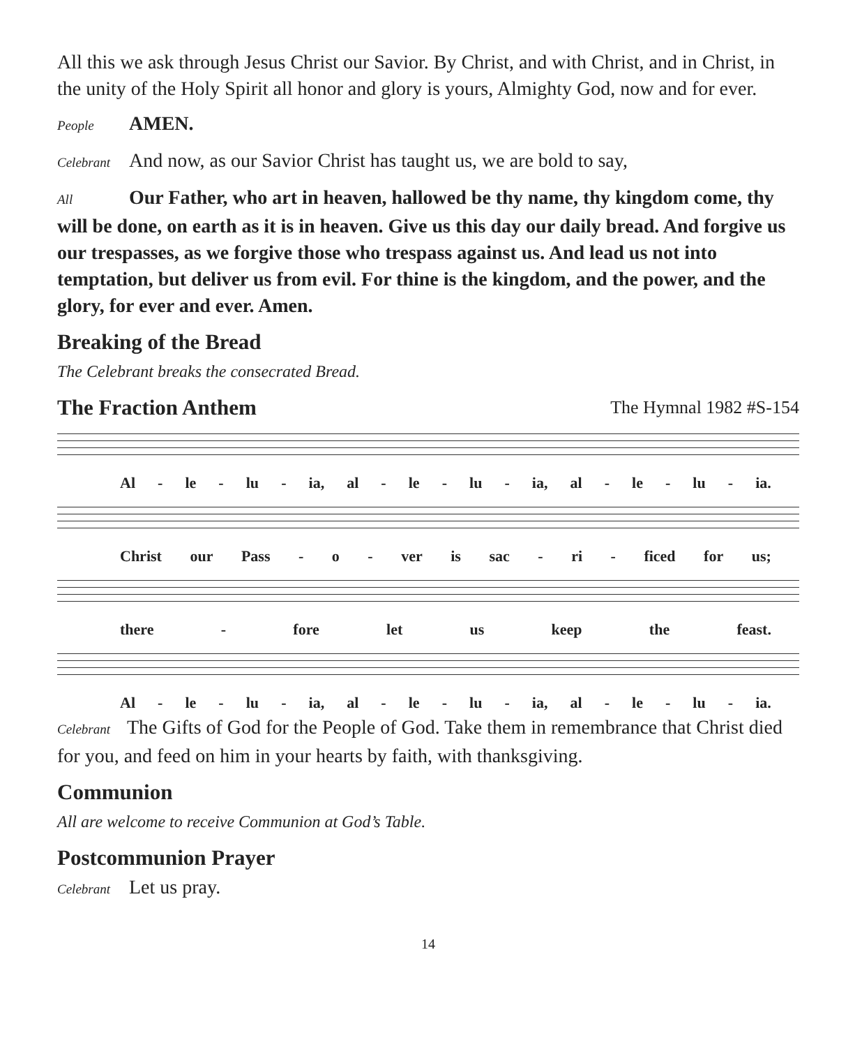All this we ask through Jesus Christ our Savior. By Christ, and with Christ, and in Christ, in the unity of the Holy Spirit all honor and glory is yours, Almighty God, now and for ever.
People AMEN.
Celebrant And now, as our Savior Christ has taught us, we are bold to say,
All Our Father, who art in heaven, hallowed be thy name, thy kingdom come, thy will be done, on earth as it is in heaven. Give us this day our daily bread. And forgive us our trespasses, as we forgive those who trespass against us. And lead us not into temptation, but deliver us from evil. For thine is the kingdom, and the power, and the glory, for ever and ever. Amen.
Breaking of the Bread
The Celebrant breaks the consecrated Bread.
The Fraction Anthem The Hymnal 1982 #S-154
Al - le - lu - ia, al - le - lu - ia, al - le - lu - ia.
Christ our Pass - o - ver is sac - ri - ficed for us;
there - fore let us keep the feast.
Al - le - lu - ia, al - le - lu - ia, al - le - lu - ia.
Celebrant The Gifts of God for the People of God. Take them in remembrance that Christ died for you, and feed on him in your hearts by faith, with thanksgiving.
Communion
All are welcome to receive Communion at God’s Table.
Postcommunion Prayer
Celebrant Let us pray.
14